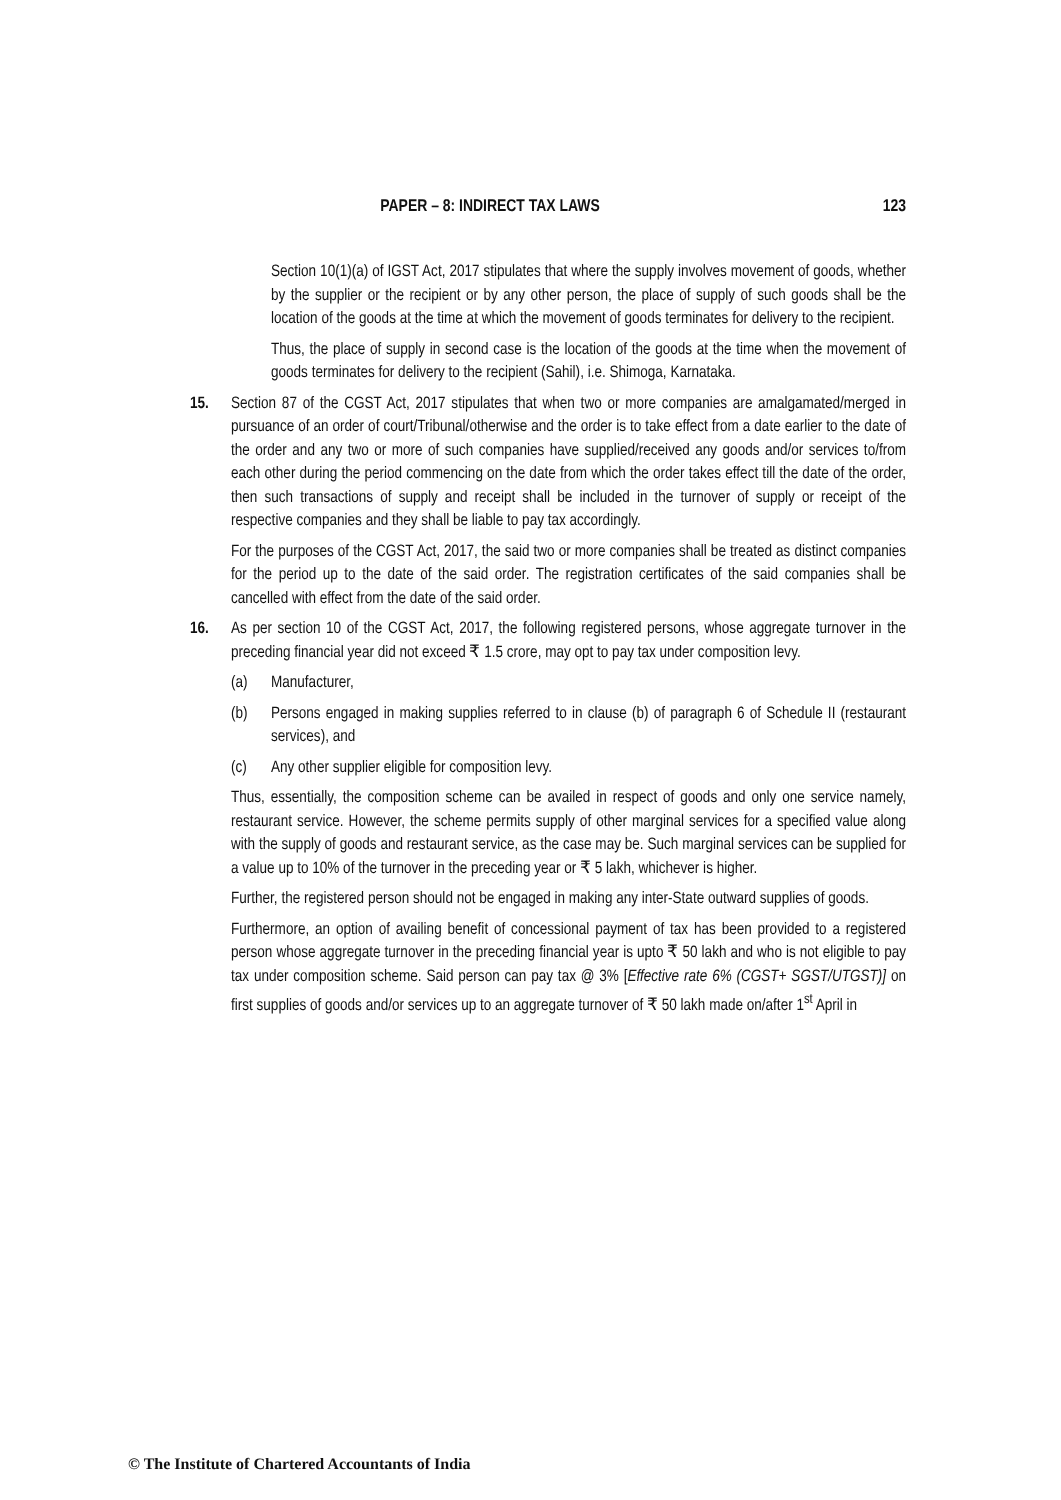PAPER – 8: INDIRECT TAX LAWS 123
Section 10(1)(a) of IGST Act, 2017 stipulates that where the supply involves movement of goods, whether by the supplier or the recipient or by any other person, the place of supply of such goods shall be the location of the goods at the time at which the movement of goods terminates for delivery to the recipient.
Thus, the place of supply in second case is the location of the goods at the time when the movement of goods terminates for delivery to the recipient (Sahil), i.e. Shimoga, Karnataka.
15. Section 87 of the CGST Act, 2017 stipulates that when two or more companies are amalgamated/merged in pursuance of an order of court/Tribunal/otherwise and the order is to take effect from a date earlier to the date of the order and any two or more of such companies have supplied/received any goods and/or services to/from each other during the period commencing on the date from which the order takes effect till the date of the order, then such transactions of supply and receipt shall be included in the turnover of supply or receipt of the respective companies and they shall be liable to pay tax accordingly.
For the purposes of the CGST Act, 2017, the said two or more companies shall be treated as distinct companies for the period up to the date of the said order. The registration certificates of the said companies shall be cancelled with effect from the date of the said order.
16. As per section 10 of the CGST Act, 2017, the following registered persons, whose aggregate turnover in the preceding financial year did not exceed ₹ 1.5 crore, may opt to pay tax under composition levy.
(a) Manufacturer,
(b) Persons engaged in making supplies referred to in clause (b) of paragraph 6 of Schedule II (restaurant services), and
(c) Any other supplier eligible for composition levy.
Thus, essentially, the composition scheme can be availed in respect of goods and only one service namely, restaurant service. However, the scheme permits supply of other marginal services for a specified value along with the supply of goods and restaurant service, as the case may be. Such marginal services can be supplied for a value up to 10% of the turnover in the preceding year or ₹ 5 lakh, whichever is higher.
Further, the registered person should not be engaged in making any inter-State outward supplies of goods.
Furthermore, an option of availing benefit of concessional payment of tax has been provided to a registered person whose aggregate turnover in the preceding financial year is upto ₹ 50 lakh and who is not eligible to pay tax under composition scheme. Said person can pay tax @ 3% [Effective rate 6% (CGST+ SGST/UTGST)] on first supplies of goods and/or services up to an aggregate turnover of ₹ 50 lakh made on/after 1<sup>st</sup> April in
© The Institute of Chartered Accountants of India